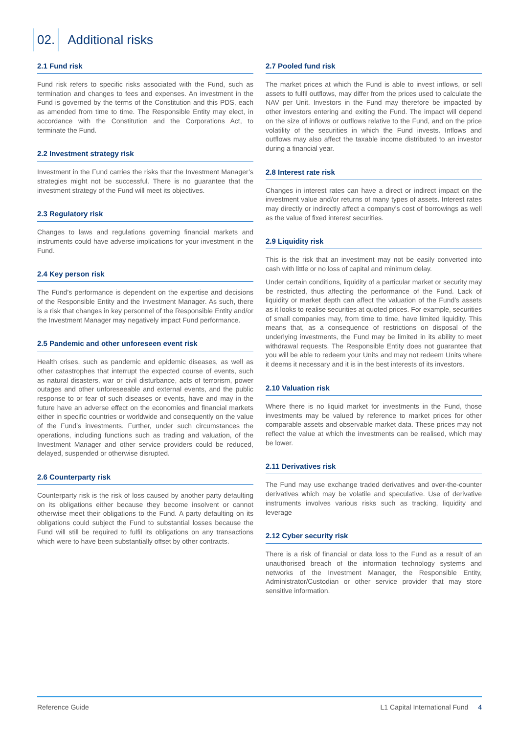02. Additional risks
2.1 Fund risk
Fund risk refers to specific risks associated with the Fund, such as termination and changes to fees and expenses. An investment in the Fund is governed by the terms of the Constitution and this PDS, each as amended from time to time. The Responsible Entity may elect, in accordance with the Constitution and the Corporations Act, to terminate the Fund.
2.2 Investment strategy risk
Investment in the Fund carries the risks that the Investment Manager’s strategies might not be successful. There is no guarantee that the investment strategy of the Fund will meet its objectives.
2.3 Regulatory risk
Changes to laws and regulations governing financial markets and instruments could have adverse implications for your investment in the Fund.
2.4 Key person risk
The Fund’s performance is dependent on the expertise and decisions of the Responsible Entity and the Investment Manager. As such, there is a risk that changes in key personnel of the Responsible Entity and/or the Investment Manager may negatively impact Fund performance.
2.5 Pandemic and other unforeseen event risk
Health crises, such as pandemic and epidemic diseases, as well as other catastrophes that interrupt the expected course of events, such as natural disasters, war or civil disturbance, acts of terrorism, power outages and other unforeseeable and external events, and the public response to or fear of such diseases or events, have and may in the future have an adverse effect on the economies and financial markets either in specific countries or worldwide and consequently on the value of the Fund’s investments. Further, under such circumstances the operations, including functions such as trading and valuation, of the Investment Manager and other service providers could be reduced, delayed, suspended or otherwise disrupted.
2.6 Counterparty risk
Counterparty risk is the risk of loss caused by another party defaulting on its obligations either because they become insolvent or cannot otherwise meet their obligations to the Fund. A party defaulting on its obligations could subject the Fund to substantial losses because the Fund will still be required to fulfil its obligations on any transactions which were to have been substantially offset by other contracts.
2.7 Pooled fund risk
The market prices at which the Fund is able to invest inflows, or sell assets to fulfil outflows, may differ from the prices used to calculate the NAV per Unit. Investors in the Fund may therefore be impacted by other investors entering and exiting the Fund. The impact will depend on the size of inflows or outflows relative to the Fund, and on the price volatility of the securities in which the Fund invests. Inflows and outflows may also affect the taxable income distributed to an investor during a financial year.
2.8 Interest rate risk
Changes in interest rates can have a direct or indirect impact on the investment value and/or returns of many types of assets. Interest rates may directly or indirectly affect a company’s cost of borrowings as well as the value of fixed interest securities.
2.9 Liquidity risk
This is the risk that an investment may not be easily converted into cash with little or no loss of capital and minimum delay.
Under certain conditions, liquidity of a particular market or security may be restricted, thus affecting the performance of the Fund. Lack of liquidity or market depth can affect the valuation of the Fund’s assets as it looks to realise securities at quoted prices. For example, securities of small companies may, from time to time, have limited liquidity. This means that, as a consequence of restrictions on disposal of the underlying investments, the Fund may be limited in its ability to meet withdrawal requests. The Responsible Entity does not guarantee that you will be able to redeem your Units and may not redeem Units where it deems it necessary and it is in the best interests of its investors.
2.10 Valuation risk
Where there is no liquid market for investments in the Fund, those investments may be valued by reference to market prices for other comparable assets and observable market data. These prices may not reflect the value at which the investments can be realised, which may be lower.
2.11 Derivatives risk
The Fund may use exchange traded derivatives and over-the-counter derivatives which may be volatile and speculative. Use of derivative instruments involves various risks such as tracking, liquidity and leverage
2.12 Cyber security risk
There is a risk of financial or data loss to the Fund as a result of an unauthorised breach of the information technology systems and networks of the Investment Manager, the Responsible Entity, Administrator/Custodian or other service provider that may store sensitive information.
Reference Guide L1 Capital International Fund 4